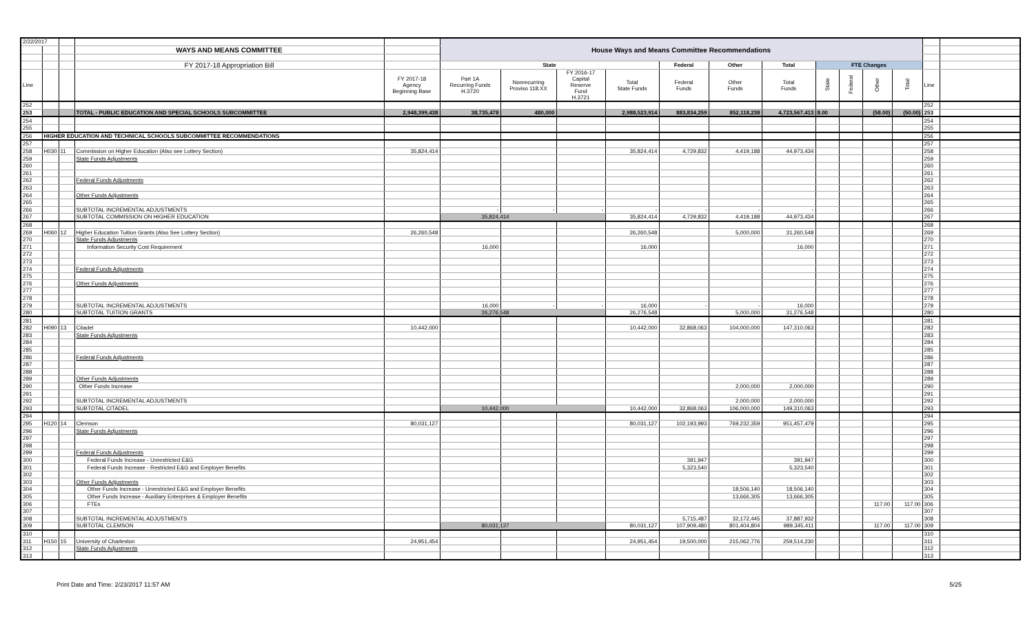| 2/22/2017 | | | | | House Ways and Means Committee Recommendations | | | | | | | | | | | | |
| | | | WAYS AND MEANS COMMITTEE | | | | | | | | | | | | | | |
| | | | FY 2017-18 Appropriation Bill | | State | | | | Federal | Other | Total | FTE Changes | | | | | |
| Line | | | | FY 2017-18 Agency Beginning Base | Part 1A Recurring Funds H.3720 | Nonrecurring Proviso 118.XX | FY 2016-17 Capital Reserve Fund H.3721 | Total State Funds | Federal Funds | Other Funds | Total Funds | State | Federal | Other | Total | Line | |
| 252 | | | | | | | | | | | | | | | | 252 | |
| 253 | | | TOTAL - PUBLIC EDUCATION AND SPECIAL SCHOOLS SUBCOMMITTEE | 2,948,399,438 | 38,735,478 | 480,000 | | 2,988,523,914 | 883,834,259 | 852,118,238 | 4,723,567,413 | 8.00 | | (58.00) | (50.00) | 253 | |
| 254 | | | | | | | | | | | | | | | | 254 | |
| 255 | | | | | | | | | | | | | | | | 255 | |
| 256 | HIGHER EDUCATION AND TECHNICAL SCHOOLS SUBCOMMITTEE RECOMMENDATIONS | | | | | | | | | | | | | | | 256 | |
| 257 | | | | | | | | | | | | | | | | 257 | |
| 258 | H030 | 11 | Commission on Higher Education (Also see Lottery Section) | 35,824,414 | | | | 35,824,414 | 4,729,832 | 4,419,188 | 44,973,434 | | | | | 258 | |
| 259 | | | State Funds Adjustments | | | | | | | | | | | | | 259 | |
| 260 | | | | | | | | | | | | | | | | 260 | |
| 261 | | | | | | | | | | | | | | | | 261 | |
| 262 | | | Federal Funds Adjustments | | | | | | | | | | | | | 262 | |
| 263 | | | | | | | | | | | | | | | | 263 | |
| 264 | | | Other Funds Adjustments | | | | | | | | | | | | | 264 | |
| 265 | | | | | | | | | | | | | | | | 265 | |
| 266 | | | SUBTOTAL INCREMENTAL ADJUSTMENTS | | - | - | - | - | - | - | - | | | | | 266 | |
| 267 | | | SUBTOTAL COMMISSION ON HIGHER EDUCATION | | 35,824,414 | | | 35,824,414 | 4,729,832 | 4,419,188 | 44,973,434 | | | | | 267 | |
| 268 | | | | | | | | | | | | | | | | 268 | |
| 269 | H060 | 12 | Higher Education Tuition Grants (Also See Lottery Section) | 26,260,548 | | | | 26,260,548 | | 5,000,000 | 31,260,548 | | | | | 269 | |
| 270 | | | State Funds Adjustments | | | | | | | | | | | | | 270 | |
| 271 | | | Information Security Cost Requirement | | 16,000 | | | 16,000 | | | 16,000 | | | | | 271 | |
| 272 | | | | | | | | | | | | | | | | 272 | |
| 273 | | | | | | | | | | | | | | | | 273 | |
| 274 | | | Federal Funds Adjustments | | | | | | | | | | | | | 274 | |
| 275 | | | | | | | | | | | | | | | | 275 | |
| 276 | | | Other Funds Adjustments | | | | | | | | | | | | | 276 | |
| 277 | | | | | | | | | | | | | | | | 277 | |
| 278 | | | | | | | | | | | | | | | | 278 | |
| 279 | | | SUBTOTAL INCREMENTAL ADJUSTMENTS | | 16,000 | - | - | 16,000 | - | - | 16,000 | | | | | 279 | |
| 280 | | | SUBTOTAL TUITION GRANTS | | 26,276,548 | | | 26,276,548 | | 5,000,000 | 31,276,548 | | | | | 280 | |
| 281 | | | | | | | | | | | | | | | | 281 | |
| 282 | H090 | 13 | Citadel | 10,442,000 | | | | 10,442,000 | 32,868,063 | 104,000,000 | 147,310,063 | | | | | 282 | |
| 283 | | | State Funds Adjustments | | | | | | | | | | | | | 283 | |
| 284 | | | | | | | | | | | | | | | | 284 | |
| 285 | | | | | | | | | | | | | | | | 285 | |
| 286 | | | Federal Funds Adjustments | | | | | | | | | | | | | 286 | |
| 287 | | | | | | | | | | | | | | | | 287 | |
| 288 | | | | | | | | | | | | | | | | 288 | |
| 289 | | | Other Funds Adjustments | | | | | | | | | | | | | 289 | |
| 290 | | | Other Funds Increase | | | | | | | 2,000,000 | 2,000,000 | | | | | 290 | |
| 291 | | | | | | | | | | | | | | | | 291 | |
| 292 | | | SUBTOTAL INCREMENTAL ADJUSTMENTS | | | | | | | 2,000,000 | 2,000,000 | | | | | 292 | |
| 293 | | | SUBTOTAL CITADEL | | 10,442,000 | | | 10,442,000 | 32,868,063 | 106,000,000 | 149,310,063 | | | | | 293 | |
| 294 | | | | | | | | | | | | | | | | 294 | |
| 295 | H120 | 14 | Clemson | 80,031,127 | | | | 80,031,127 | 102,193,993 | 769,232,359 | 951,457,479 | | | | | 295 | |
| 296 | | | State Funds Adjustments | | | | | | | | | | | | | 296 | |
| 297 | | | | | | | | | | | | | | | | 297 | |
| 298 | | | | | | | | | | | | | | | | 298 | |
| 299 | | | Federal Funds Adjustments | | | | | | | | | | | | | 299 | |
| 300 | | | Federal Funds Increase - Unrestricted E&G | | | | | | 391,947 | | 391,947 | | | | | 300 | |
| 301 | | | Federal Funds Increase - Restricted E&G and Employer Benefits | | | | | | 5,323,540 | | 5,323,540 | | | | | 301 | |
| 302 | | | | | | | | | | | | | | | | 302 | |
| 303 | | | Other Funds Adjustments | | | | | | | | | | | | | 303 | |
| 304 | | | Other Funds Increase - Unrestricted E&G and Employer Benefits | | | | | | | 18,506,140 | 18,506,140 | | | | | 304 | |
| 305 | | | Other Funds Increase - Auxiliary Enterprises & Employer Benefits | | | | | | | 13,666,305 | 13,666,305 | | | | | 305 | |
| 306 | | | FTEs | | | | | | | | | | | 117.00 | 117.00 | 306 | |
| 307 | | | | | | | | | | | | | | | | 307 | |
| 308 | | | SUBTOTAL INCREMENTAL ADJUSTMENTS | | | | | | 5,715,487 | 32,172,445 | 37,887,932 | | | | | 308 | |
| 309 | | | SUBTOTAL CLEMSON | | 80,031,127 | | | 80,031,127 | 107,909,480 | 801,404,804 | 989,345,411 | | | 117.00 | 117.00 | 309 | |
| 310 | | | | | | | | | | | | | | | | 310 | |
| 311 | H150 | 15 | University of Charleston | 24,951,454 | | | | 24,951,454 | 19,500,000 | 215,062,776 | 259,514,230 | | | | | 311 | |
| 312 | | | State Funds Adjustments | | | | | | | | | | | | | 312 | |
| 313 | | | | | | | | | | | | | | | | 313 | |
Print Date and Time: 2/23/2017 11:57 AM 5/25